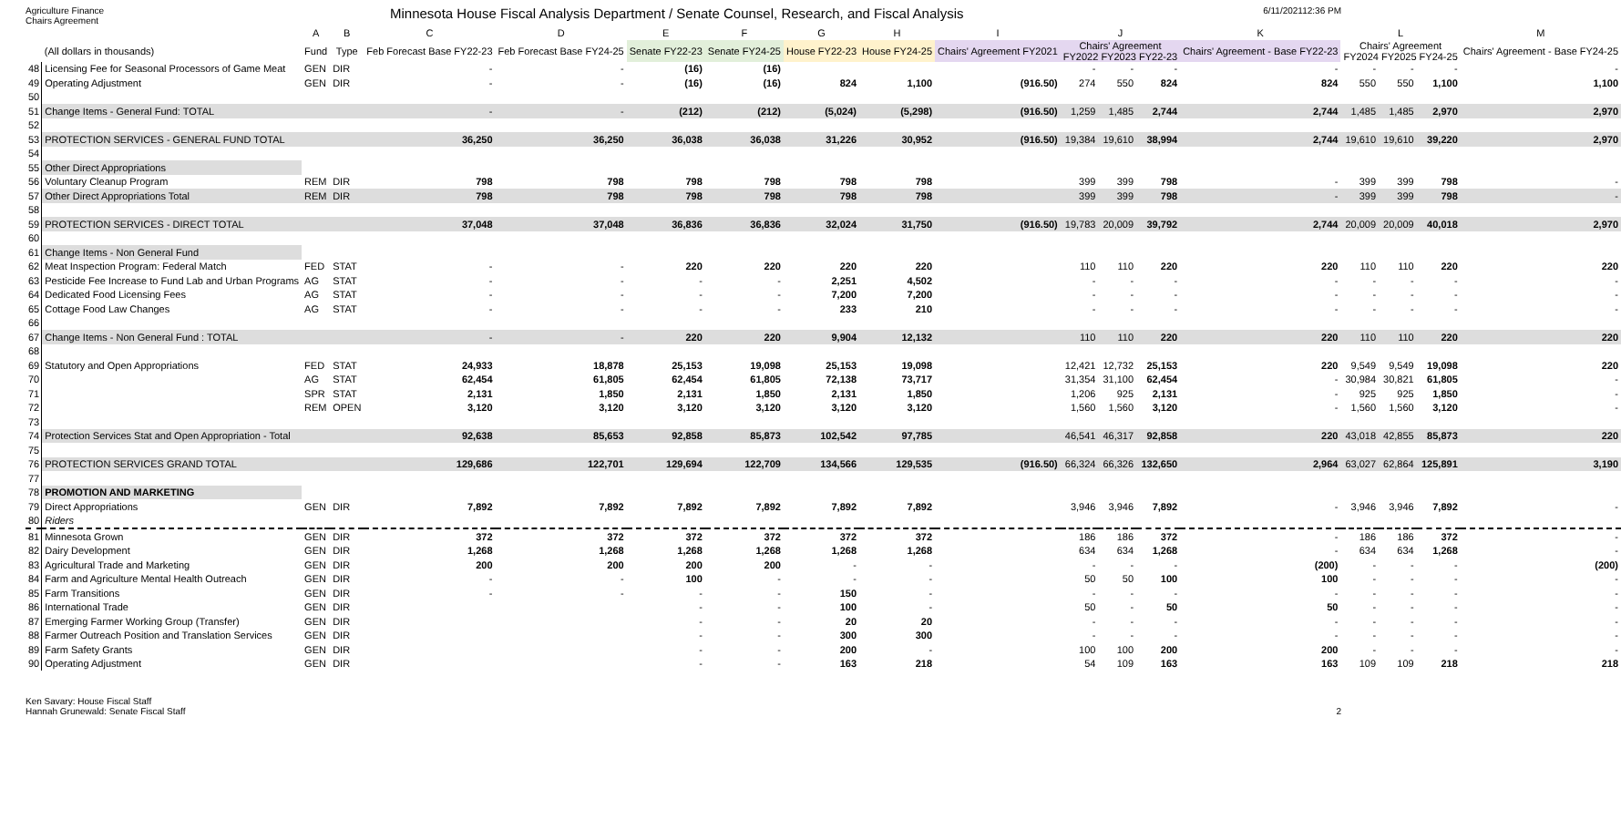Agriculture Finance
Chairs Agreement
Minnesota House Fiscal Analysis Department / Senate Counsel, Research, and Fiscal Analysis
6/11/202112:36 PM
| | | A | B | C | D | E | F | G | H | I | J | | | K | L | | | M |
| --- | --- | --- | --- | --- | --- | --- | --- | --- | --- | --- | --- | --- | --- | --- | --- | --- | --- | --- |
| | (All dollars in thousands) | Fund | Type | Feb Forecast Base FY22-23 | Feb Forecast Base FY24-25 | Senate FY22-23 | Senate FY24-25 | House FY22-23 | House FY24-25 | Chairs' Agreement FY2021 | Chairs' Agreement FY2022 FY2023 FY22-23 | | | Chairs' Agreement - Base FY22-23 | Chairs' Agreement FY2024 FY2025 FY24-25 | | | Chairs' Agreement - Base FY24-25 |
| 48 | Licensing Fee for Seasonal Processors of Game Meat | GEN | DIR | - | - | (16) | (16) | | | | - | - | - | - | - | - | - | - |
| 49 | Operating Adjustment | GEN | DIR | - | - | (16) | (16) | 824 | 1,100 | (916.50) | 274 | 550 | 824 | 824 | 550 | 550 | 1,100 | 1,100 |
| 50 | | | | | | | | | | | | | | | | | | |
| 51 | Change Items - General Fund: TOTAL | | | - | - | (212) | (212) | (5,024) | (5,298) | (916.50) | 1,259 | 1,485 | 2,744 | 2,744 | 1,485 | 1,485 | 2,970 | 2,970 |
| 52 | | | | | | | | | | | | | | | | | | |
| 53 | PROTECTION SERVICES - GENERAL FUND TOTAL | | | 36,250 | 36,250 | 36,038 | 36,038 | 31,226 | 30,952 | (916.50) | 19,384 | 19,610 | 38,994 | 2,744 | 19,610 | 19,610 | 39,220 | 2,970 |
| 54 | | | | | | | | | | | | | | | | | | |
| 55 | Other Direct Appropriations | | | | | | | | | | | | | | | | | |
| 56 | Voluntary Cleanup Program | REM | DIR | 798 | 798 | 798 | 798 | 798 | 798 | | 399 | 399 | 798 | - | 399 | 399 | 798 | - |
| 57 | Other Direct Appropriations Total | REM | DIR | 798 | 798 | 798 | 798 | 798 | 798 | | 399 | 399 | 798 | - | 399 | 399 | 798 | - |
| 58 | | | | | | | | | | | | | | | | | | |
| 59 | PROTECTION SERVICES - DIRECT TOTAL | | | 37,048 | 37,048 | 36,836 | 36,836 | 32,024 | 31,750 | (916.50) | 19,783 | 20,009 | 39,792 | 2,744 | 20,009 | 20,009 | 40,018 | 2,970 |
| 60 | | | | | | | | | | | | | | | | | | |
| 61 | Change Items - Non General Fund | | | | | | | | | | | | | | | | | |
| 62 | Meat Inspection Program: Federal Match | FED | STAT | - | - | 220 | 220 | 220 | 220 | | 110 | 110 | 220 | 220 | 110 | 110 | 220 | 220 |
| 63 | Pesticide Fee Increase to Fund Lab and Urban Programs | AG | STAT | - | - | - | - | 2,251 | 4,502 | | - | - | - | - | - | - | - | - |
| 64 | Dedicated Food Licensing Fees | AG | STAT | - | - | - | - | 7,200 | 7,200 | | - | - | - | - | - | - | - | - |
| 65 | Cottage Food Law Changes | AG | STAT | - | - | - | - | 233 | 210 | | - | - | - | - | - | - | - | - |
| 66 | | | | | | | | | | | | | | | | | | |
| 67 | Change Items - Non General Fund : TOTAL | | | - | - | 220 | 220 | 9,904 | 12,132 | | 110 | 110 | 220 | 220 | 110 | 110 | 220 | 220 |
| 68 | | | | | | | | | | | | | | | | | | |
| 69 | Statutory and Open Appropriations | FED | STAT | 24,933 | 18,878 | 25,153 | 19,098 | 25,153 | 19,098 | | 12,421 | 12,732 | 25,153 | 220 | 9,549 | 9,549 | 19,098 | 220 |
| 70 | | AG | STAT | 62,454 | 61,805 | 62,454 | 61,805 | 72,138 | 73,717 | | 31,354 | 31,100 | 62,454 | - | 30,984 | 30,821 | 61,805 | - |
| 71 | | SPR | STAT | 2,131 | 1,850 | 2,131 | 1,850 | 2,131 | 1,850 | | 1,206 | 925 | 2,131 | - | 925 | 925 | 1,850 | - |
| 72 | | REM | OPEN | 3,120 | 3,120 | 3,120 | 3,120 | 3,120 | 3,120 | | 1,560 | 1,560 | 3,120 | - | 1,560 | 1,560 | 3,120 | - |
| 73 | | | | | | | | | | | | | | | | | | |
| 74 | Protection Services Stat and Open Appropriation - Total | | | 92,638 | 85,653 | 92,858 | 85,873 | 102,542 | 97,785 | | 46,541 | 46,317 | 92,858 | 220 | 43,018 | 42,855 | 85,873 | 220 |
| 75 | | | | | | | | | | | | | | | | | | |
| 76 | PROTECTION SERVICES GRAND TOTAL | | | 129,686 | 122,701 | 129,694 | 122,709 | 134,566 | 129,535 | (916.50) | 66,324 | 66,326 | 132,650 | 2,964 | 63,027 | 62,864 | 125,891 | 3,190 |
| 77 | | | | | | | | | | | | | | | | | | |
| 78 | PROMOTION AND MARKETING | | | | | | | | | | | | | | | | | |
| 79 | Direct Appropriations | GEN | DIR | 7,892 | 7,892 | 7,892 | 7,892 | 7,892 | 7,892 | | 3,946 | 3,946 | 7,892 | - | 3,946 | 3,946 | 7,892 | - |
| 80 | Riders | | | | | | | | | | | | | | | | | |
| 81 | Minnesota Grown | GEN | DIR | 372 | 372 | 372 | 372 | 372 | 372 | | 186 | 186 | 372 | - | 186 | 186 | 372 | - |
| 82 | Dairy Development | GEN | DIR | 1,268 | 1,268 | 1,268 | 1,268 | 1,268 | 1,268 | | 634 | 634 | 1,268 | - | 634 | 634 | 1,268 | - |
| 83 | Agricultural Trade and Marketing | GEN | DIR | 200 | 200 | 200 | 200 | - | - | | - | - | - | (200) | - | - | - | (200) |
| 84 | Farm and Agriculture Mental Health Outreach | GEN | DIR | - | - | 100 | - | - | - | | 50 | 50 | 100 | 100 | - | - | - | - |
| 85 | Farm Transitions | GEN | DIR | - | - | - | - | 150 | - | | - | - | - | - | - | - | - | - |
| 86 | International Trade | GEN | DIR | | | - | - | 100 | - | | 50 | - | 50 | 50 | - | - | - | - |
| 87 | Emerging Farmer Working Group (Transfer) | GEN | DIR | | | - | - | 20 | 20 | | - | - | - | - | - | - | - | - |
| 88 | Farmer Outreach Position and Translation Services | GEN | DIR | | | - | - | 300 | 300 | | - | - | - | - | - | - | - | - |
| 89 | Farm Safety Grants | GEN | DIR | | | - | - | 200 | - | | 100 | 100 | 200 | 200 | - | - | - | - |
| 90 | Operating Adjustment | GEN | DIR | | | - | - | 163 | 218 | | 54 | 109 | 163 | 163 | 109 | 109 | 218 | 218 |
Ken Savary: House Fiscal Staff
Hannah Grunewald: Senate Fiscal Staff
2